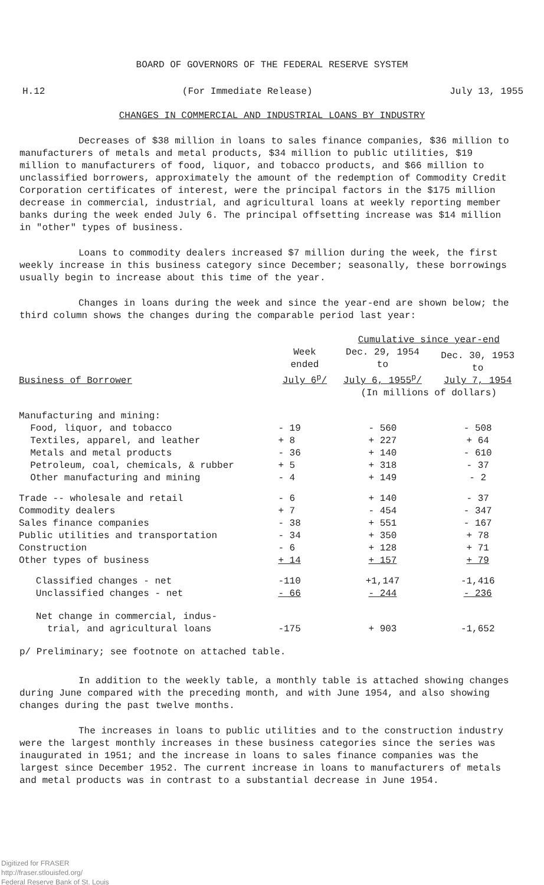BOARD OF GOVERNORS OF THE FEDERAL RESERVE SYSTEM
H.12 (For Immediate Release) July 13, 1955
CHANGES IN COMMERCIAL AND INDUSTRIAL LOANS BY INDUSTRY
Decreases of $38 million in loans to sales finance companies, $36 million to manufacturers of metals and metal products, $34 million to public utilities, $19 million to manufacturers of food, liquor, and tobacco products, and $66 million to unclassified borrowers, approximately the amount of the redemption of Commodity Credit Corporation certificates of interest, were the principal factors in the $175 million decrease in commercial, industrial, and agricultural loans at weekly reporting member banks during the week ended July 6. The principal offsetting increase was $14 million in "other" types of business.
Loans to commodity dealers increased $7 million during the week, the first weekly increase in this business category since December; seasonally, these borrowings usually begin to increase about this time of the year.
Changes in loans during the week and since the year-end are shown below; the third column shows the changes during the comparable period last year:
| | | Cumulative since year-end | |
| --- | --- | --- | --- |
| Business of Borrower | Week ended July 6<sup>p</sup>/ | Dec. 29, 1954 to July 6, 1955<sup>p</sup>/ | Dec. 30, 1953 to July 7, 1954 |
| | | (In millions of dollars) | |
| Manufacturing and mining: | | | |
| Food, liquor, and tobacco | - 19 | - 560 | - 508 |
| Textiles, apparel, and leather | + 8 | + 227 | + 64 |
| Metals and metal products | - 36 | + 140 | - 610 |
| Petroleum, coal, chemicals, & rubber | + 5 | + 318 | - 37 |
| Other manufacturing and mining | - 4 | + 149 | - 2 |
| Trade -- wholesale and retail | - 6 | + 140 | - 37 |
| Commodity dealers | + 7 | - 454 | - 347 |
| Sales finance companies | - 38 | + 551 | - 167 |
| Public utilities and transportation | - 34 | + 350 | + 78 |
| Construction | - 6 | + 128 | + 71 |
| Other types of business | + 14 | + 157 | + 79 |
| Classified changes - net | -110 | +1,147 | -1,416 |
| Unclassified changes - net | - 66 | - 244 | - 236 |
| Net change in commercial, indus- trial, and agricultural loans | -175 | + 903 | -1,652 |
p/ Preliminary; see footnote on attached table.
In addition to the weekly table, a monthly table is attached showing changes during June compared with the preceding month, and with June 1954, and also showing changes during the past twelve months.
The increases in loans to public utilities and to the construction industry were the largest monthly increases in these business categories since the series was inaugurated in 1951; and the increase in loans to sales finance companies was the largest since December 1952. The current increase in loans to manufacturers of metals and metal products was in contrast to a substantial decrease in June 1954.
Digitized for FRASER
http://fraser.stlouisfed.org/
Federal Reserve Bank of St. Louis